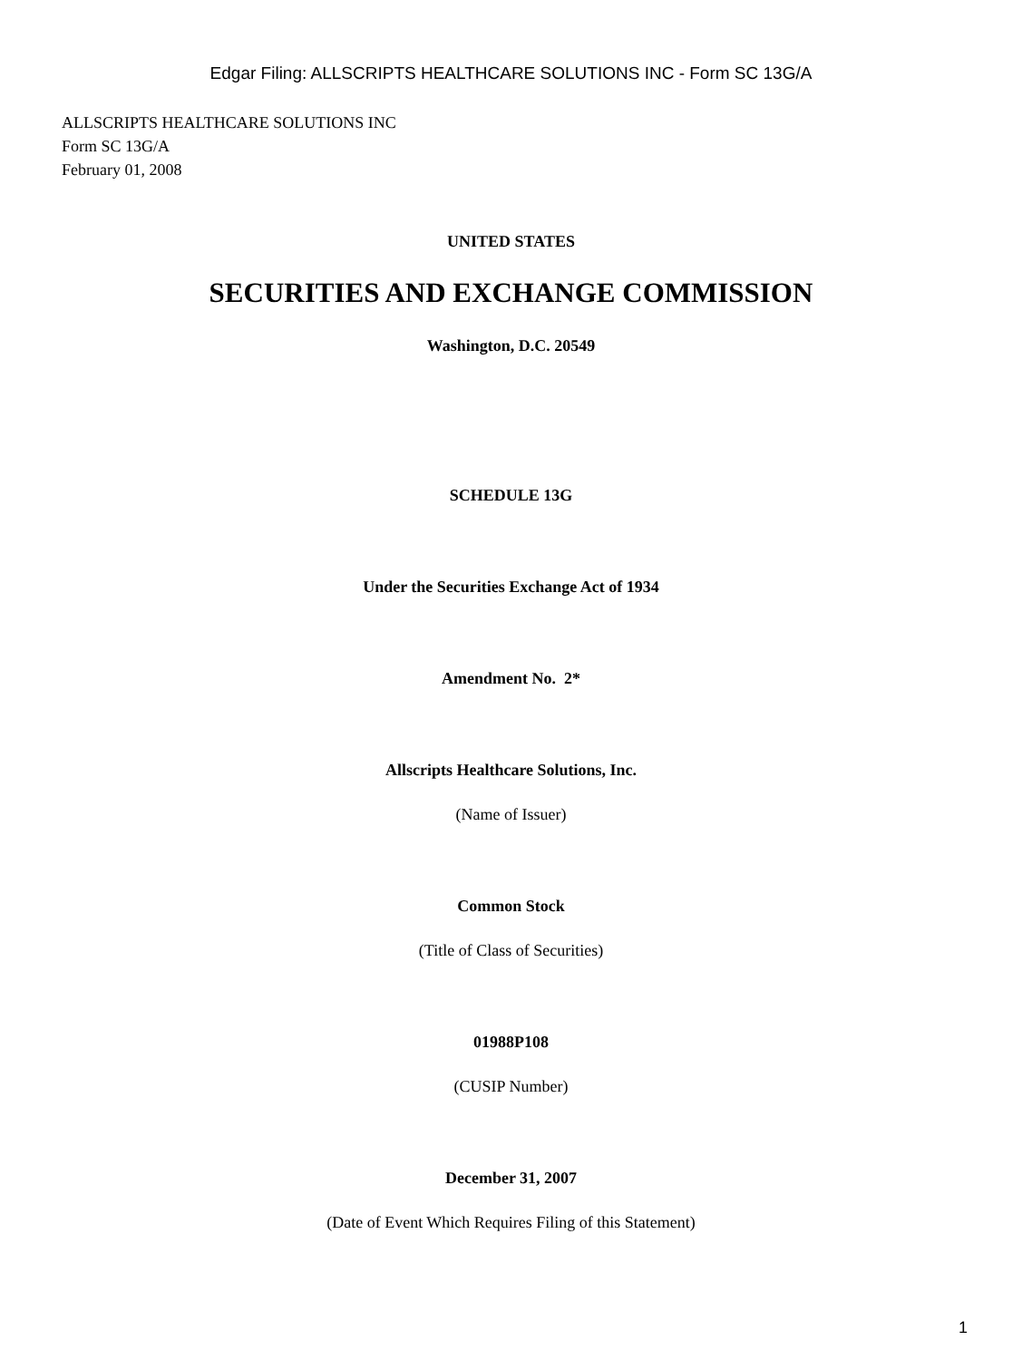Edgar Filing: ALLSCRIPTS HEALTHCARE SOLUTIONS INC - Form SC 13G/A
ALLSCRIPTS HEALTHCARE SOLUTIONS INC
Form SC 13G/A
February 01, 2008
UNITED STATES
SECURITIES AND EXCHANGE COMMISSION
Washington, D.C. 20549
SCHEDULE 13G
Under the Securities Exchange Act of 1934
Amendment No. 2*
Allscripts Healthcare Solutions, Inc.
(Name of Issuer)
Common Stock
(Title of Class of Securities)
01988P108
(CUSIP Number)
December 31, 2007
(Date of Event Which Requires Filing of this Statement)
1